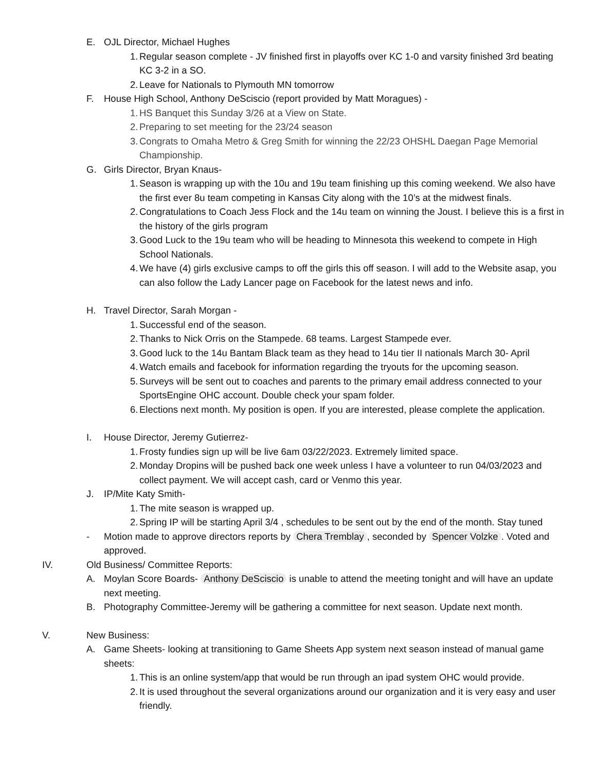E. OJL Director, Michael Hughes
1. Regular season complete - JV finished first in playoffs over KC 1-0 and varsity finished 3rd beating KC 3-2 in a SO.
2. Leave for Nationals to Plymouth MN tomorrow
F. House High School, Anthony DeSciscio (report provided by Matt Moragues) -
1. HS Banquet this Sunday 3/26 at a View on State.
2. Preparing to set meeting for the 23/24 season
3. Congrats to Omaha Metro & Greg Smith for winning the 22/23 OHSHL Daegan Page Memorial Championship.
G. Girls Director, Bryan Knaus-
1. Season is wrapping up with the 10u and 19u team finishing up this coming weekend. We also have the first ever 8u team competing in Kansas City along with the 10’s at the midwest finals.
2. Congratulations to Coach Jess Flock and the 14u team on winning the Joust. I believe this is a first in the history of the girls program
3. Good Luck to the 19u team who will be heading to Minnesota this weekend to compete in High School Nationals.
4. We have (4) girls exclusive camps to off the girls this off season. I will add to the Website asap, you can also follow the Lady Lancer page on Facebook for the latest news and info.
H. Travel Director, Sarah Morgan -
1. Successful end of the season.
2. Thanks to Nick Orris on the Stampede. 68 teams. Largest Stampede ever.
3. Good luck to the 14u Bantam Black team as they head to 14u tier II nationals March 30- April
4. Watch emails and facebook for information regarding the tryouts for the upcoming season.
5. Surveys will be sent out to coaches and parents to the primary email address connected to your SportsEngine OHC account. Double check your spam folder.
6. Elections next month. My position is open. If you are interested, please complete the application.
I. House Director, Jeremy Gutierrez-
1. Frosty fundies sign up will be live 6am 03/22/2023. Extremely limited space.
2. Monday Dropins will be pushed back one week unless I have a volunteer to run 04/03/2023 and collect payment. We will accept cash, card or Venmo this year.
J. IP/Mite Katy Smith-
1. The mite season is wrapped up.
2. Spring IP will be starting April 3/4 , schedules to be sent out by the end of the month. Stay tuned
- Motion made to approve directors reports by Chera Tremblay, seconded by Spencer Volzke. Voted and approved.
IV. Old Business/ Committee Reports:
A. Moylan Score Boards- Anthony DeSciscio is unable to attend the meeting tonight and will have an update next meeting.
B. Photography Committee-Jeremy will be gathering a committee for next season. Update next month.
V. New Business:
A. Game Sheets- looking at transitioning to Game Sheets App system next season instead of manual game sheets:
1. This is an online system/app that would be run through an ipad system OHC would provide.
2. It is used throughout the several organizations around our organization and it is very easy and user friendly.